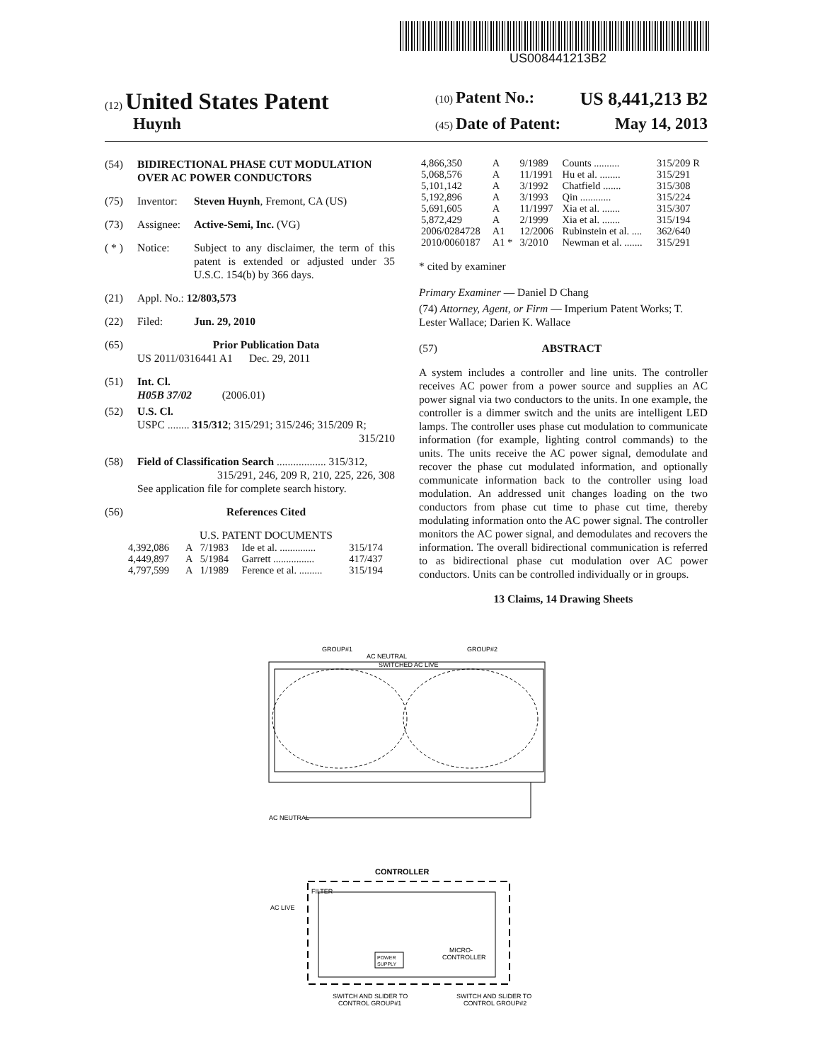US008441213B2
(12) United States Patent
(10) Patent No.: US 8,441,213 B2
Huynh
(45) Date of Patent: May 14, 2013
(54) BIDIRECTIONAL PHASE CUT MODULATION OVER AC POWER CONDUCTORS
(75) Inventor: Steven Huynh, Fremont, CA (US)
(73) Assignee: Active-Semi, Inc. (VG)
( * ) Notice: Subject to any disclaimer, the term of this patent is extended or adjusted under 35 U.S.C. 154(b) by 366 days.
(21) Appl. No.: 12/803,573
(22) Filed: Jun. 29, 2010
(65) Prior Publication Data
US 2011/0316441 A1 Dec. 29, 2011
(51) Int. Cl.
H05B 37/02 (2006.01)
(52) U.S. Cl.
USPC ........ 315/312; 315/291; 315/246; 315/209 R;
315/210
(58) Field of Classification Search .................. 315/312,
315/291, 246, 209 R, 210, 225, 226, 308
See application file for complete search history.
(56) References Cited
U.S. PATENT DOCUMENTS
| 4,392,086 | A | 7/1983 | Ide et al. .............. | 315/174 |
| 4,449,897 | A | 5/1984 | Garrett ................ | 417/437 |
| 4,797,599 | A | 1/1989 | Ference et al. ......... | 315/194 |
| 4,866,350 | A | 9/1989 | Counts .......... | 315/209 R |
| 5,068,576 | A | 11/1991 | Hu et al. ........ | 315/291 |
| 5,101,142 | A | 3/1992 | Chatfield ....... | 315/308 |
| 5,192,896 | A | 3/1993 | Qin ............ | 315/224 |
| 5,691,605 | A | 11/1997 | Xia et al. ....... | 315/307 |
| 5,872,429 | A | 2/1999 | Xia et al. ....... | 315/194 |
| 2006/0284728 | A1 | 12/2006 | Rubinstein et al. .... | 362/640 |
| 2010/0060187 | A1 * | 3/2010 | Newman et al. ....... | 315/291 |
* cited by examiner
Primary Examiner — Daniel D Chang
(74) Attorney, Agent, or Firm — Imperium Patent Works; T. Lester Wallace; Darien K. Wallace
(57) ABSTRACT
A system includes a controller and line units. The controller receives AC power from a power source and supplies an AC power signal via two conductors to the units. In one example, the controller is a dimmer switch and the units are intelligent LED lamps. The controller uses phase cut modulation to communicate information (for example, lighting control commands) to the units. The units receive the AC power signal, demodulate and recover the phase cut modulated information, and optionally communicate information back to the controller using load modulation. An addressed unit changes loading on the two conductors from phase cut time to phase cut time, thereby modulating information onto the AC power signal. The controller monitors the AC power signal, and demodulates and recovers the information. The overall bidirectional communication is referred to as bidirectional phase cut modulation over AC power conductors. Units can be controlled individually or in groups.
13 Claims, 14 Drawing Sheets
GROUP#1
AC NEUTRAL
GROUP#2
SWITCHED AC LIVE
AC NEUTRAL
CONTROLLER
FILTER
AC LIVE
POWER
SUPPLY
MICRO-
CONTROLLER
SWITCH AND SLIDER TO
CONTROL GROUP#1
SWITCH AND SLIDER TO
CONTROL GROUP#2